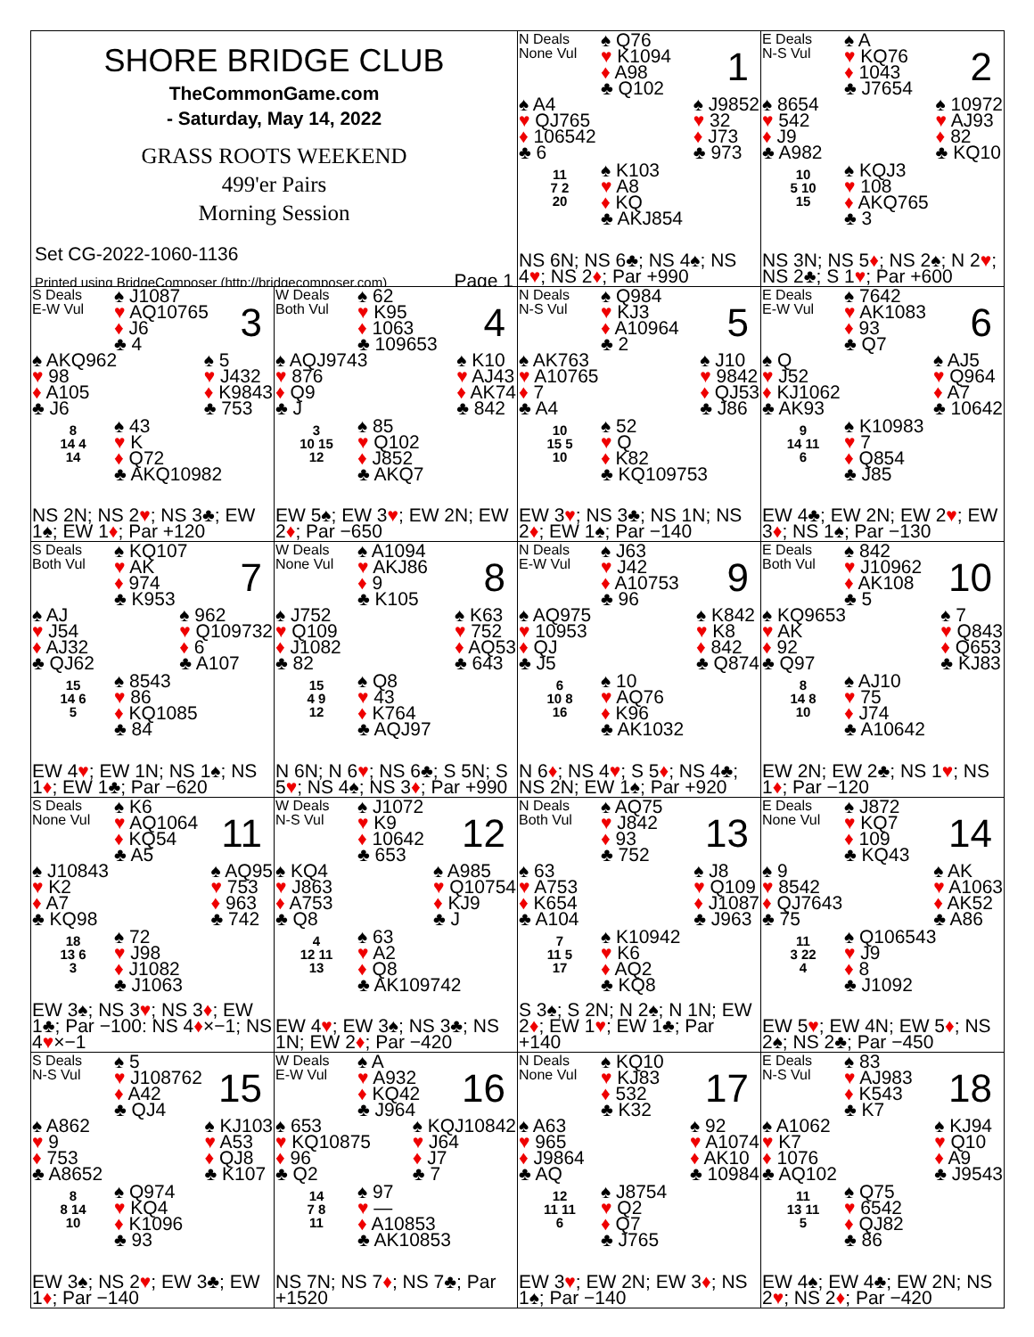SHORE BRIDGE CLUB
TheCommonGame.com
- Saturday, May 14, 2022
GRASS ROOTS WEEKEND
499'er Pairs
Morning Session
Set CG-2022-1060-1136
Printed using BridgeComposer (http://bridgecomposer.com) Page 1
N Deals
None Vul
♠ Q76
♥ K1094
♦ A98
♣ Q102
1
♠ A4
♥ QJ765
♦ 106542
♣ 6
♠ J9852
♥ 32
♦ J73
♣ 973
11
7 2
20
♠ K103
♥ A8
♦ KQ
♣ AKJ854
NS 6N; NS 6♣; NS 4♠; NS 4♥; NS 2♦; Par +990
E Deals
N-S Vul
♠ A
♥ KQ76
♦ 1043
♣ J7654
2
♠ 8654
♥ 542
♦ J9
♣ A982
♠ 10972
♥ AJ93
♦ 82
♣ KQ10
10
5 10
15
♠ KQJ3
♥ 108
♦ AKQ765
♣ 3
NS 3N; NS 5♦; NS 2♠; N 2♥; NS 2♣; S 1♥; Par +600
S Deals
E-W Vul
♠ J1087
♥ AQ10765
♦ J6
♣ 4
3
♠ AKQ962
♥ 98
♦ A105
♣ J6
♠ 5
♥ J432
♦ K9843
♣ 753
8
14 4
14
♠ 43
♥ K
♦ Q72
♣ AKQ10982
NS 2N; NS 2♥; NS 3♣; EW 1♠; EW 1♦; Par +120
W Deals
Both Vul
♠ 62
♥ K95
♦ 1063
♣ 109653
4
♠ AQJ9743
♥ 876
♦ Q9
♣ J
♠ K10
♥ AJ43
♦ AK74
♣ 842
3
10 15
12
♠ 85
♥ Q102
♦ J852
♣ AKQ7
EW 5♠; EW 3♥; EW 2N; EW 2♦; Par −650
N Deals
N-S Vul
♠ Q984
♥ KJ3
♦ A10964
♣ 2
5
♠ AK763
♥ A10765
♦ 7
♣ A4
♠ J10
♥ 9842
♦ QJ53
♣ J86
10
15 5
10
♠ 52
♥ Q
♦ K82
♣ KQ109753
EW 3♥; NS 3♣; NS 1N; NS 2♦; EW 1♠; Par −140
E Deals
E-W Vul
♠ 7642
♥ AK1083
♦ 93
♣ Q7
6
♠ Q
♥ J52
♦ KJ1062
♣ AK93
♠ AJ5
♥ Q964
♦ A7
♣ 10642
9
14 11
6
♠ K10983
♥ 7
♦ Q854
♣ J85
EW 4♣; EW 2N; EW 2♥; EW 3♦; NS 1♠; Par −130
S Deals
Both Vul
♠ KQ107
♥ AK
♦ 974
♣ K953
7
♠ AJ
♥ J54
♦ AJ32
♣ QJ62
♠ 962
♥ Q109732
♦ 6
♣ A107
15
14 6
5
♠ 8543
♥ 86
♦ KQ1085
♣ 84
EW 4♥; EW 1N; NS 1♠; NS 1♦; EW 1♣; Par −620
W Deals
None Vul
♠ A1094
♥ AKJ86
♦ 9
♣ K105
8
♠ J752
♥ Q109
♦ J1082
♣ 82
♠ K63
♥ 752
♦ AQ53
♣ 643
15
4 9
12
♠ Q8
♥ 43
♦ K764
♣ AQJ97
N 6N; N 6♥; NS 6♣; S 5N; S 5♥; NS 4♠; NS 3♦; Par +990
N Deals
E-W Vul
♠ J63
♥ J42
♦ A10753
♣ 96
9
♠ AQ975
♥ 10953
♦ QJ
♣ J5
♠ K842
♥ K8
♦ 842
♣ Q874
6
10 8
16
♠ 10
♥ AQ76
♦ K96
♣ AK1032
N 6♦; NS 4♥; S 5♦; NS 4♣; NS 2N; EW 1♠; Par +920
E Deals
Both Vul
♠ 842
♥ J10962
♦ AK108
♣ 5
10
♠ KQ9653
♥ AK
♦ 92
♣ Q97
♠ 7
♥ Q843
♦ Q653
♣ KJ83
8
14 8
10
♠ AJ10
♥ 75
♦ J74
♣ A10642
EW 2N; EW 2♣; NS 1♥; NS 1♦; Par −120
S Deals
None Vul
♠ K6
♥ AQ1064
♦ KQ54
♣ A5
11
♠ J10843
♥ K2
♦ A7
♣ KQ98
♠ AQ95
♥ 753
♦ 963
♣ 742
18
13 6
3
♠ 72
♥ J98
♦ J1082
♣ J1063
EW 3♠; NS 3♥; NS 3♦; EW 1♣; Par −100: NS 4♦×−1; NS 4♥×−1
W Deals
N-S Vul
♠ J1072
♥ K9
♦ 10642
♣ 653
12
♠ KQ4
♥ J863
♦ A753
♣ Q8
♠ A985
♥ Q10754
♦ KJ9
♣ J
4
12 11
13
♠ 63
♥ A2
♦ Q8
♣ AK109742
EW 4♥; EW 3♠; NS 3♣; NS 1N; EW 2♦; Par −420
N Deals
Both Vul
♠ AQ75
♥ J842
♦ 93
♣ 752
13
♠ 63
♥ A753
♦ K654
♣ A104
♠ J8
♥ Q109
♦ J1087
♣ J963
7
11 5
17
♠ K10942
♥ K6
♦ AQ2
♣ KQ8
S 3♠; S 2N; N 2♠; N 1N; EW 2♦; EW 1♥; EW 1♣; Par +140
E Deals
None Vul
♠ J872
♥ KQ7
♦ 109
♣ KQ43
14
♠ 9
♥ 8542
♦ QJ7643
♣ 75
♠ AK
♥ A1063
♦ AK52
♣ A86
11
3 22
4
♠ Q106543
♥ J9
♦ 8
♣ J1092
EW 5♥; EW 4N; EW 5♦; NS 2♠; NS 2♣; Par −450
S Deals
N-S Vul
♠ 5
♥ J108762
♦ A42
♣ QJ4
15
♠ A862
♥ 9
♦ 753
♣ A8652
♠ KJ103
♥ A53
♦ QJ8
♣ K107
8
8 14
10
♠ Q974
♥ KQ4
♦ K1096
♣ 93
EW 3♠; NS 2♥; EW 3♣; EW 1♦; Par −140
W Deals
E-W Vul
♠ A
♥ A932
♦ KQ42
♣ J964
16
♠ 653
♥ KQ10875
♦ 96
♣ Q2
♠ KQJ10842
♥ J64
♦ J7
♣ 7
14
7 8
11
♠ 97
♥ —
♦ A10853
♣ AK10853
NS 7N; NS 7♦; NS 7♣; Par +1520
N Deals
None Vul
♠ KQ10
♥ KJ83
♦ 532
♣ K32
17
♠ A63
♥ 965
♦ J9864
♣ AQ
♠ 92
♥ A1074
♦ AK10
♣ 10984
12
11 11
6
♠ J8754
♥ Q2
♦ Q7
♣ J765
EW 3♥; EW 2N; EW 3♦; NS 1♠; Par −140
E Deals
N-S Vul
♠ 83
♥ AJ983
♦ K543
♣ K7
18
♠ A1062
♥ K7
♦ 1076
♣ AQ102
♠ KJ94
♥ Q10
♦ A9
♣ J9543
11
13 11
5
♠ Q75
♥ 6542
♦ QJ82
♣ 86
EW 4♠; EW 4♣; EW 2N; NS 2♥; NS 2♦; Par −420